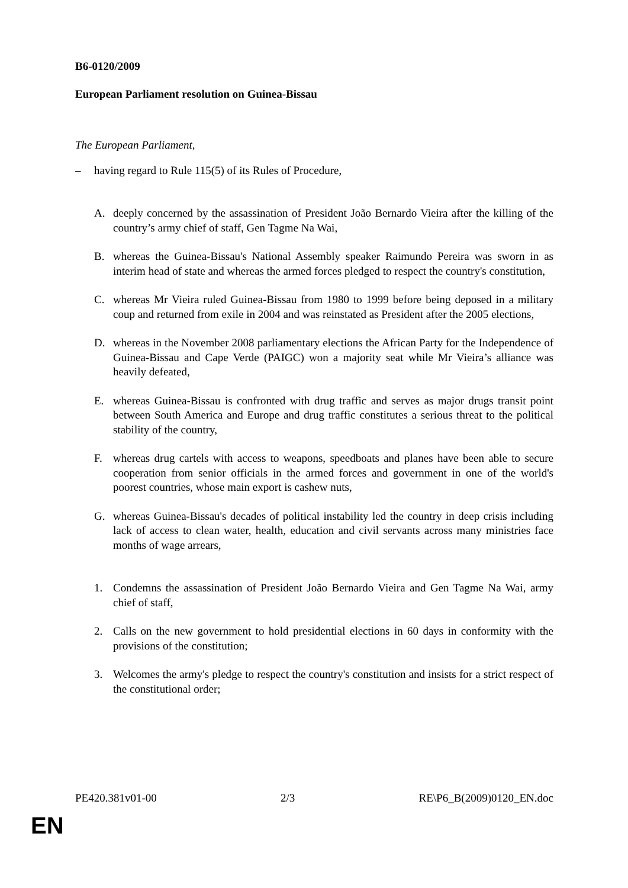B6-0120/2009
European Parliament resolution on Guinea-Bissau
The European Parliament,
– having regard to Rule 115(5) of its Rules of Procedure,
A. deeply concerned by the assassination of President João Bernardo Vieira after the killing of the country’s army chief of staff, Gen Tagme Na Wai,
B. whereas the Guinea-Bissau's National Assembly speaker Raimundo Pereira was sworn in as interim head of state and whereas the armed forces pledged to respect the country's constitution,
C. whereas Mr Vieira ruled Guinea-Bissau from 1980 to 1999 before being deposed in a military coup and returned from exile in 2004 and was reinstated as President after the 2005 elections,
D. whereas in the November 2008 parliamentary elections the African Party for the Independence of Guinea-Bissau and Cape Verde (PAIGC) won a majority seat while Mr Vieira’s alliance was heavily defeated,
E. whereas Guinea-Bissau is confronted with drug traffic and serves as major drugs transit point between South America and Europe and drug traffic constitutes a serious threat to the political stability of the country,
F. whereas drug cartels with access to weapons, speedboats and planes have been able to secure cooperation from senior officials in the armed forces and government in one of the world's poorest countries, whose main export is cashew nuts,
G. whereas Guinea-Bissau's decades of political instability led the country in deep crisis including lack of access to clean water, health, education and civil servants across many ministries face months of wage arrears,
1. Condemns the assassination of President João Bernardo Vieira and Gen Tagme Na Wai, army chief of staff,
2. Calls on the new government to hold presidential elections in 60 days in conformity with the provisions of the constitution;
3. Welcomes the army's pledge to respect the country's constitution and insists for a strict respect of the constitutional order;
PE420.381v01-00 2/3 RE\P6_B(2009)0120_EN.doc
EN